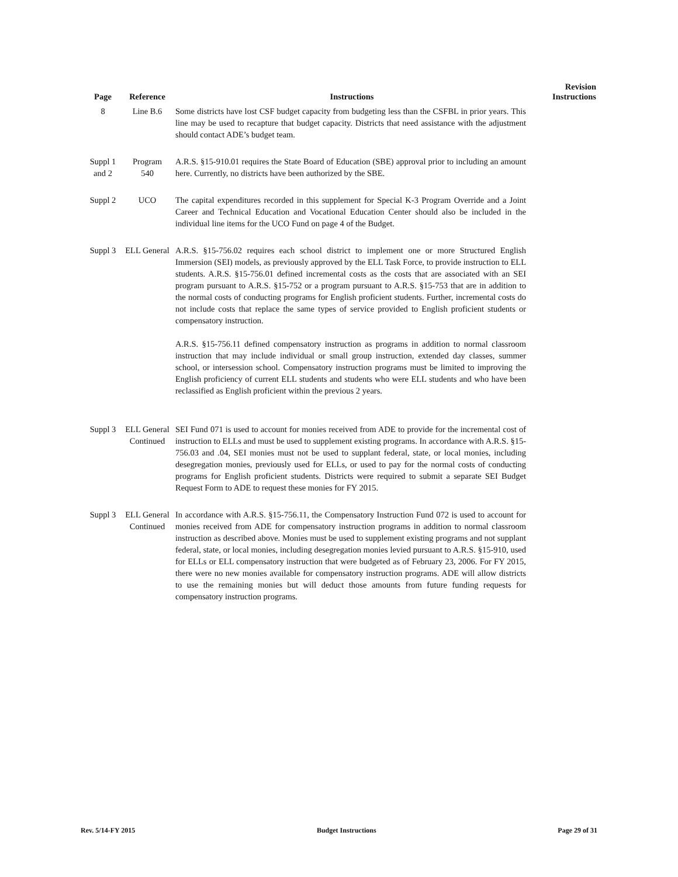| Page | Reference | Instructions | Revision Instructions |
| --- | --- | --- | --- |
| 8 | Line B.6 | Some districts have lost CSF budget capacity from budgeting less than the CSFBL in prior years. This line may be used to recapture that budget capacity. Districts that need assistance with the adjustment should contact ADE’s budget team. | |
| Suppl 1 and 2 | Program 540 | A.R.S. §15-910.01 requires the State Board of Education (SBE) approval prior to including an amount here. Currently, no districts have been authorized by the SBE. | |
| Suppl 2 | UCO | The capital expenditures recorded in this supplement for Special K-3 Program Override and a Joint Career and Technical Education and Vocational Education Center should also be included in the individual line items for the UCO Fund on page 4 of the Budget. | |
| Suppl 3 | ELL General | A.R.S. §15-756.02 requires each school district to implement one or more Structured English Immersion (SEI) models, as previously approved by the ELL Task Force, to provide instruction to ELL students. A.R.S. §15-756.01 defined incremental costs as the costs that are associated with an SEI program pursuant to A.R.S. §15-752 or a program pursuant to A.R.S. §15-753 that are in addition to the normal costs of conducting programs for English proficient students. Further, incremental costs do not include costs that replace the same types of service provided to English proficient students or compensatory instruction. A.R.S. §15-756.11 defined compensatory instruction as programs in addition to normal classroom instruction that may include individual or small group instruction, extended day classes, summer school, or intersession school. Compensatory instruction programs must be limited to improving the English proficiency of current ELL students and students who were ELL students and who have been reclassified as English proficient within the previous 2 years. | |
| Suppl 3 | ELL General Continued | SEI Fund 071 is used to account for monies received from ADE to provide for the incremental cost of instruction to ELLs and must be used to supplement existing programs. In accordance with A.R.S. §15-756.03 and .04, SEI monies must not be used to supplant federal, state, or local monies, including desegregation monies, previously used for ELLs, or used to pay for the normal costs of conducting programs for English proficient students. Districts were required to submit a separate SEI Budget Request Form to ADE to request these monies for FY 2015. | |
| Suppl 3 | ELL General Continued | In accordance with A.R.S. §15-756.11, the Compensatory Instruction Fund 072 is used to account for monies received from ADE for compensatory instruction programs in addition to normal classroom instruction as described above. Monies must be used to supplement existing programs and not supplant federal, state, or local monies, including desegregation monies levied pursuant to A.R.S. §15-910, used for ELLs or ELL compensatory instruction that were budgeted as of February 23, 2006. For FY 2015, there were no new monies available for compensatory instruction programs. ADE will allow districts to use the remaining monies but will deduct those amounts from future funding requests for compensatory instruction programs. | |
Rev. 5/14-FY 2015 Budget Instructions Page 29 of 31